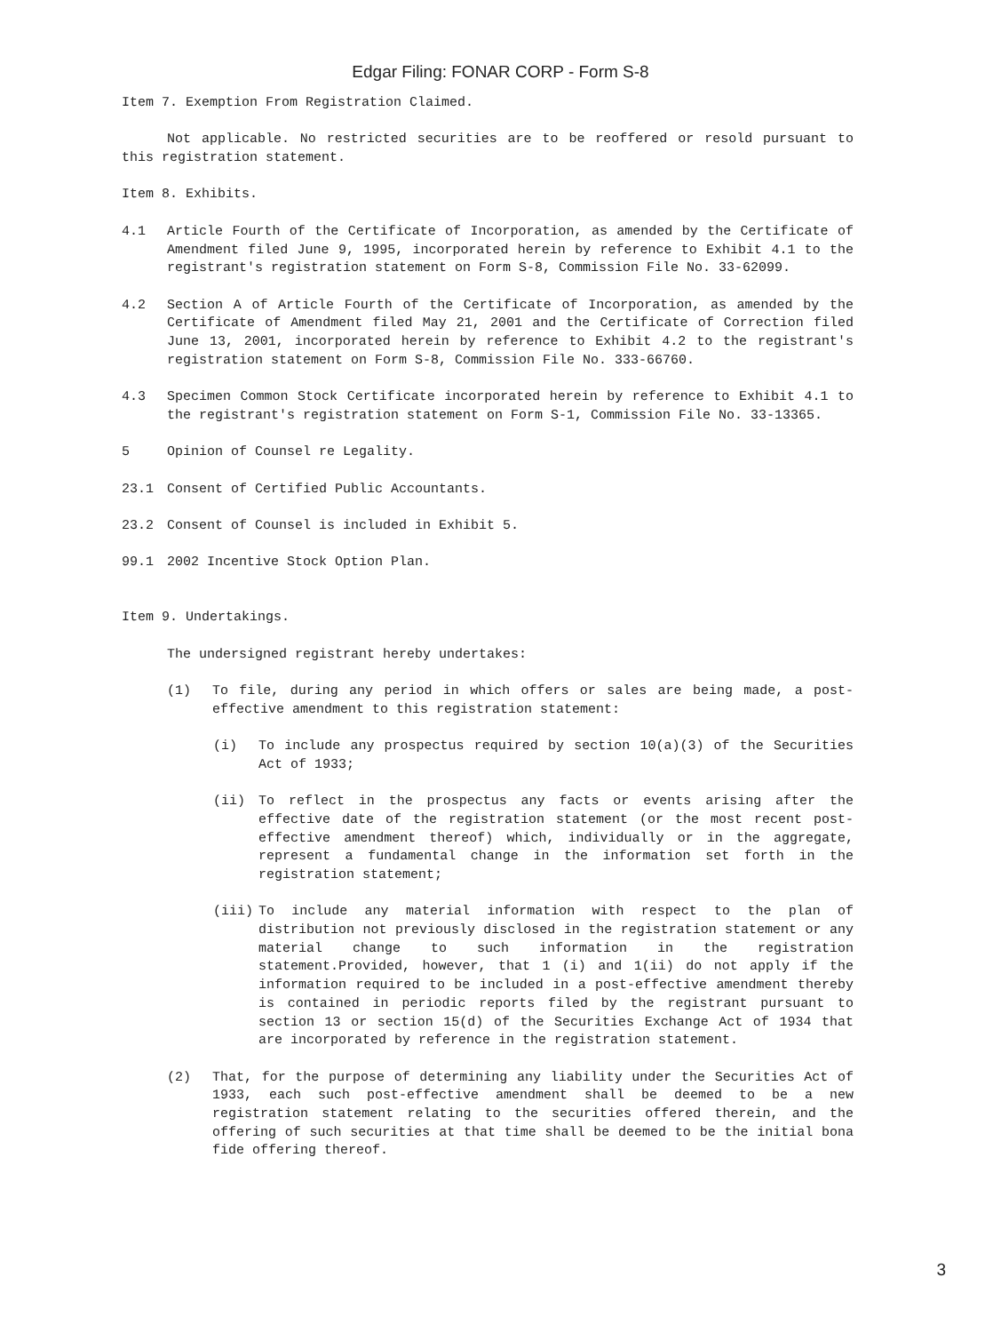Edgar Filing: FONAR CORP - Form S-8
Item 7. Exemption From Registration Claimed.
Not applicable. No restricted securities are to be reoffered or resold pursuant to this registration statement.
Item 8. Exhibits.
4.1 Article Fourth of the Certificate of Incorporation, as amended by the Certificate of Amendment filed June 9, 1995, incorporated herein by reference to Exhibit 4.1 to the registrant's registration statement on Form S-8, Commission File No. 33-62099.
4.2 Section A of Article Fourth of the Certificate of Incorporation, as amended by the Certificate of Amendment filed May 21, 2001 and the Certificate of Correction filed June 13, 2001, incorporated herein by reference to Exhibit 4.2 to the registrant's registration statement on Form S-8, Commission File No. 333-66760.
4.3 Specimen Common Stock Certificate incorporated herein by reference to Exhibit 4.1 to the registrant's registration statement on Form S-1, Commission File No. 33-13365.
5 Opinion of Counsel re Legality.
23.1 Consent of Certified Public Accountants.
23.2 Consent of Counsel is included in Exhibit 5.
99.1 2002 Incentive Stock Option Plan.
Item 9. Undertakings.
The undersigned registrant hereby undertakes:
(1) To file, during any period in which offers or sales are being made, a post-effective amendment to this registration statement:
(i) To include any prospectus required by section 10(a)(3) of the Securities Act of 1933;
(ii) To reflect in the prospectus any facts or events arising after the effective date of the registration statement (or the most recent post-effective amendment thereof) which, individually or in the aggregate, represent a fundamental change in the information set forth in the registration statement;
(iii) To include any material information with respect to the plan of distribution not previously disclosed in the registration statement or any material change to such information in the registration statement.Provided, however, that 1 (i) and 1(ii) do not apply if the information required to be included in a post-effective amendment thereby is contained in periodic reports filed by the registrant pursuant to section 13 or section 15(d) of the Securities Exchange Act of 1934 that are incorporated by reference in the registration statement.
(2) That, for the purpose of determining any liability under the Securities Act of 1933, each such post-effective amendment shall be deemed to be a new registration statement relating to the securities offered therein, and the offering of such securities at that time shall be deemed to be the initial bona fide offering thereof.
3